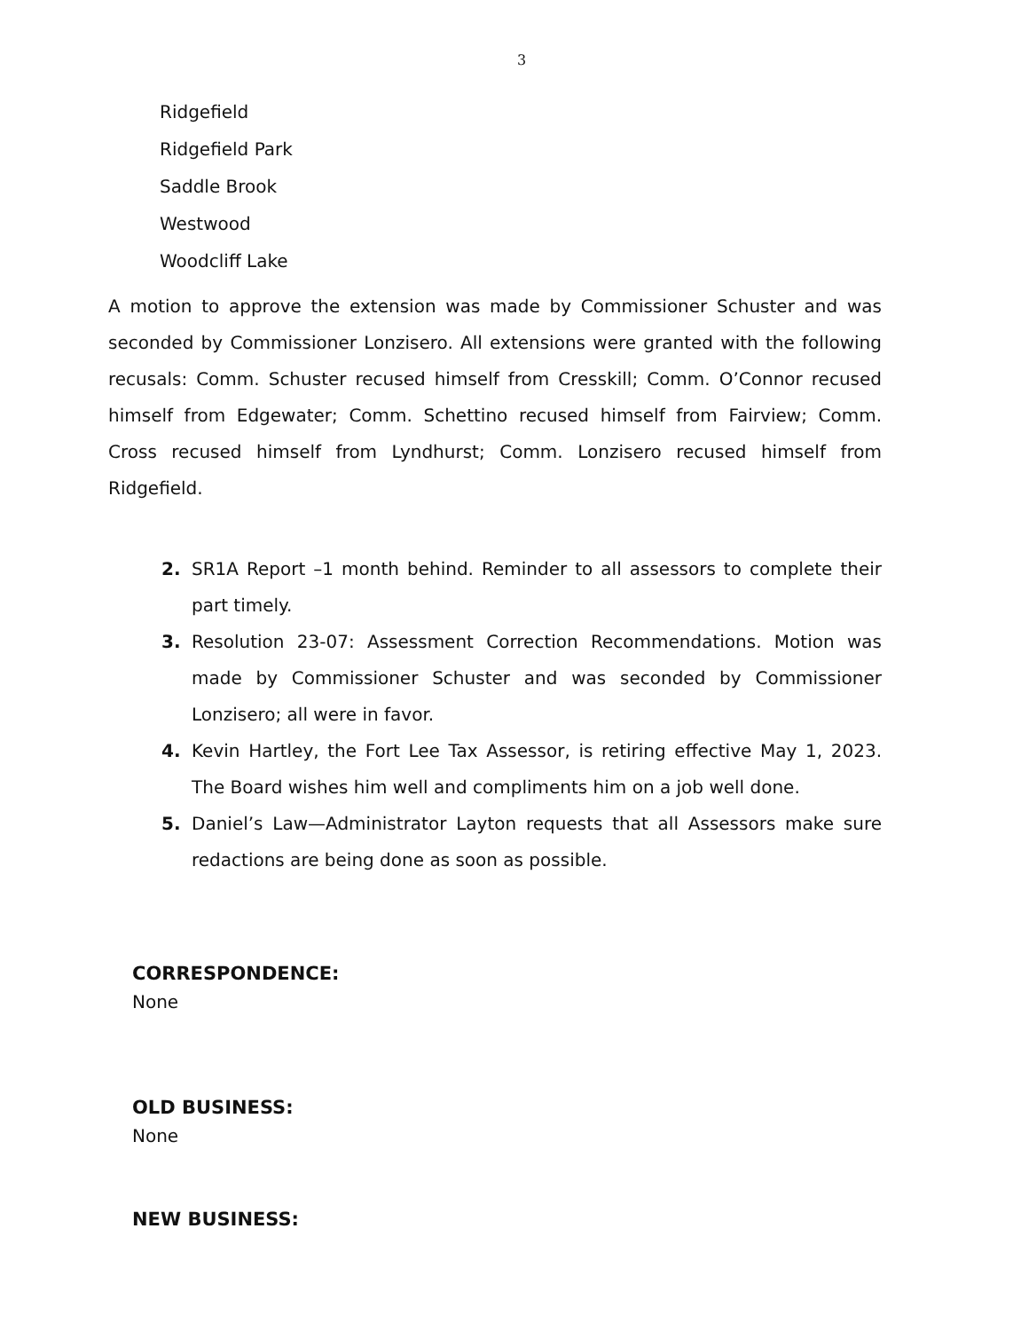3
Ridgefield
Ridgefield Park
Saddle Brook
Westwood
Woodcliff Lake
A motion to approve the extension was made by Commissioner Schuster and was seconded by Commissioner Lonzisero. All extensions were granted with the following recusals: Comm. Schuster recused himself from Cresskill; Comm. O’Connor recused himself from Edgewater; Comm. Schettino recused himself from Fairview; Comm. Cross recused himself from Lyndhurst; Comm. Lonzisero recused himself from Ridgefield.
2. SR1A Report –1 month behind. Reminder to all assessors to complete their part timely.
3. Resolution 23-07: Assessment Correction Recommendations. Motion was made by Commissioner Schuster and was seconded by Commissioner Lonzisero; all were in favor.
4. Kevin Hartley, the Fort Lee Tax Assessor, is retiring effective May 1, 2023. The Board wishes him well and compliments him on a job well done.
5. Daniel’s Law—Administrator Layton requests that all Assessors make sure redactions are being done as soon as possible.
CORRESPONDENCE:
None
OLD BUSINESS:
None
NEW BUSINESS: